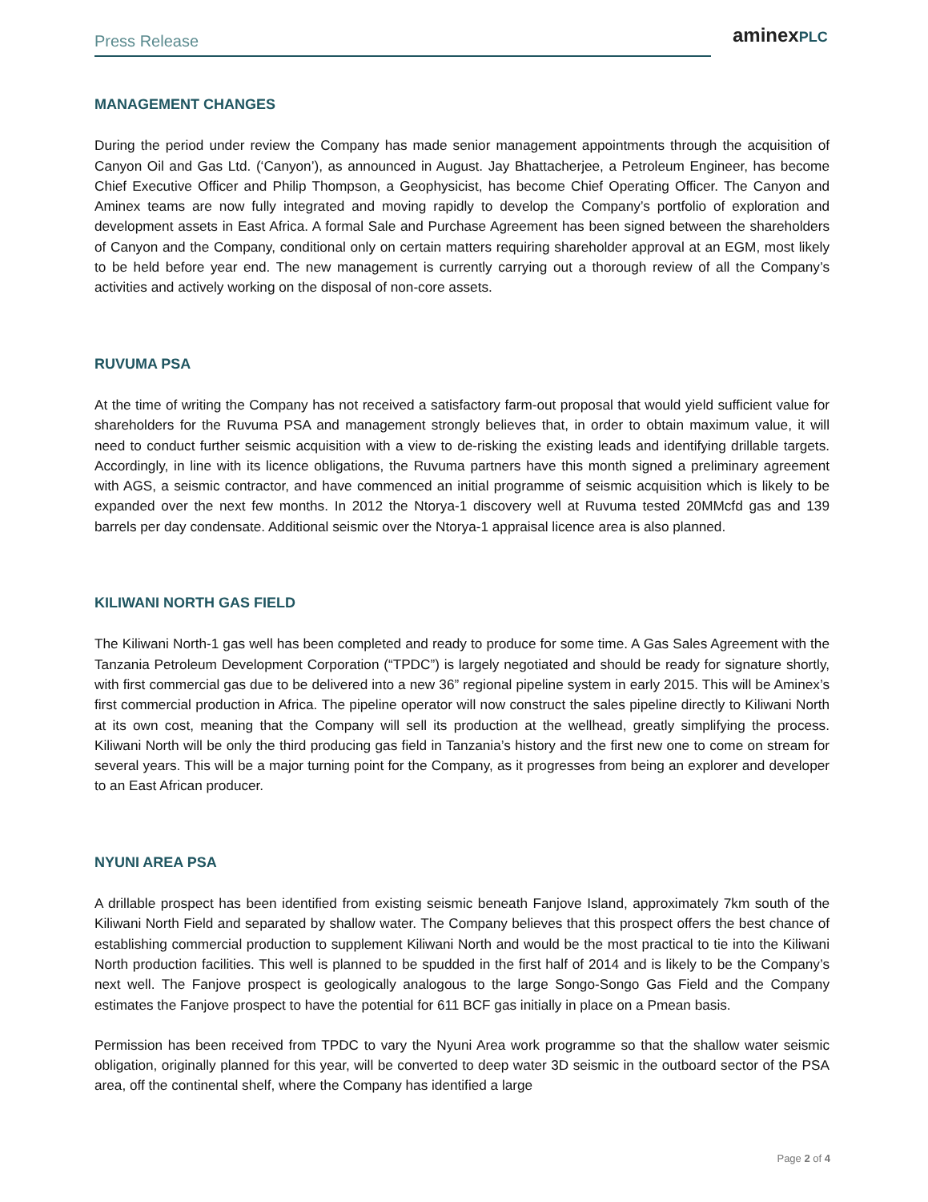Press Release aminexPLC
MANAGEMENT CHANGES
During the period under review the Company has made senior management appointments through the acquisition of Canyon Oil and Gas Ltd. (‘Canyon’), as announced in August. Jay Bhattacherjee, a Petroleum Engineer, has become Chief Executive Officer and Philip Thompson, a Geophysicist, has become Chief Operating Officer. The Canyon and Aminex teams are now fully integrated and moving rapidly to develop the Company’s portfolio of exploration and development assets in East Africa. A formal Sale and Purchase Agreement has been signed between the shareholders of Canyon and the Company, conditional only on certain matters requiring shareholder approval at an EGM, most likely to be held before year end. The new management is currently carrying out a thorough review of all the Company’s activities and actively working on the disposal of non-core assets.
RUVUMA PSA
At the time of writing the Company has not received a satisfactory farm-out proposal that would yield sufficient value for shareholders for the Ruvuma PSA and management strongly believes that, in order to obtain maximum value, it will need to conduct further seismic acquisition with a view to de-risking the existing leads and identifying drillable targets. Accordingly, in line with its licence obligations, the Ruvuma partners have this month signed a preliminary agreement with AGS, a seismic contractor, and have commenced an initial programme of seismic acquisition which is likely to be expanded over the next few months. In 2012 the Ntorya-1 discovery well at Ruvuma tested 20MMcfd gas and 139 barrels per day condensate. Additional seismic over the Ntorya-1 appraisal licence area is also planned.
KILIWANI NORTH GAS FIELD
The Kiliwani North-1 gas well has been completed and ready to produce for some time. A Gas Sales Agreement with the Tanzania Petroleum Development Corporation (“TPDC”) is largely negotiated and should be ready for signature shortly, with first commercial gas due to be delivered into a new 36” regional pipeline system in early 2015. This will be Aminex’s first commercial production in Africa. The pipeline operator will now construct the sales pipeline directly to Kiliwani North at its own cost, meaning that the Company will sell its production at the wellhead, greatly simplifying the process. Kiliwani North will be only the third producing gas field in Tanzania’s history and the first new one to come on stream for several years. This will be a major turning point for the Company, as it progresses from being an explorer and developer to an East African producer.
NYUNI AREA PSA
A drillable prospect has been identified from existing seismic beneath Fanjove Island, approximately 7km south of the Kiliwani North Field and separated by shallow water. The Company believes that this prospect offers the best chance of establishing commercial production to supplement Kiliwani North and would be the most practical to tie into the Kiliwani North production facilities. This well is planned to be spudded in the first half of 2014 and is likely to be the Company’s next well. The Fanjove prospect is geologically analogous to the large Songo-Songo Gas Field and the Company estimates the Fanjove prospect to have the potential for 611 BCF gas initially in place on a Pmean basis.
Permission has been received from TPDC to vary the Nyuni Area work programme so that the shallow water seismic obligation, originally planned for this year, will be converted to deep water 3D seismic in the outboard sector of the PSA area, off the continental shelf, where the Company has identified a large
Page 2 of 4